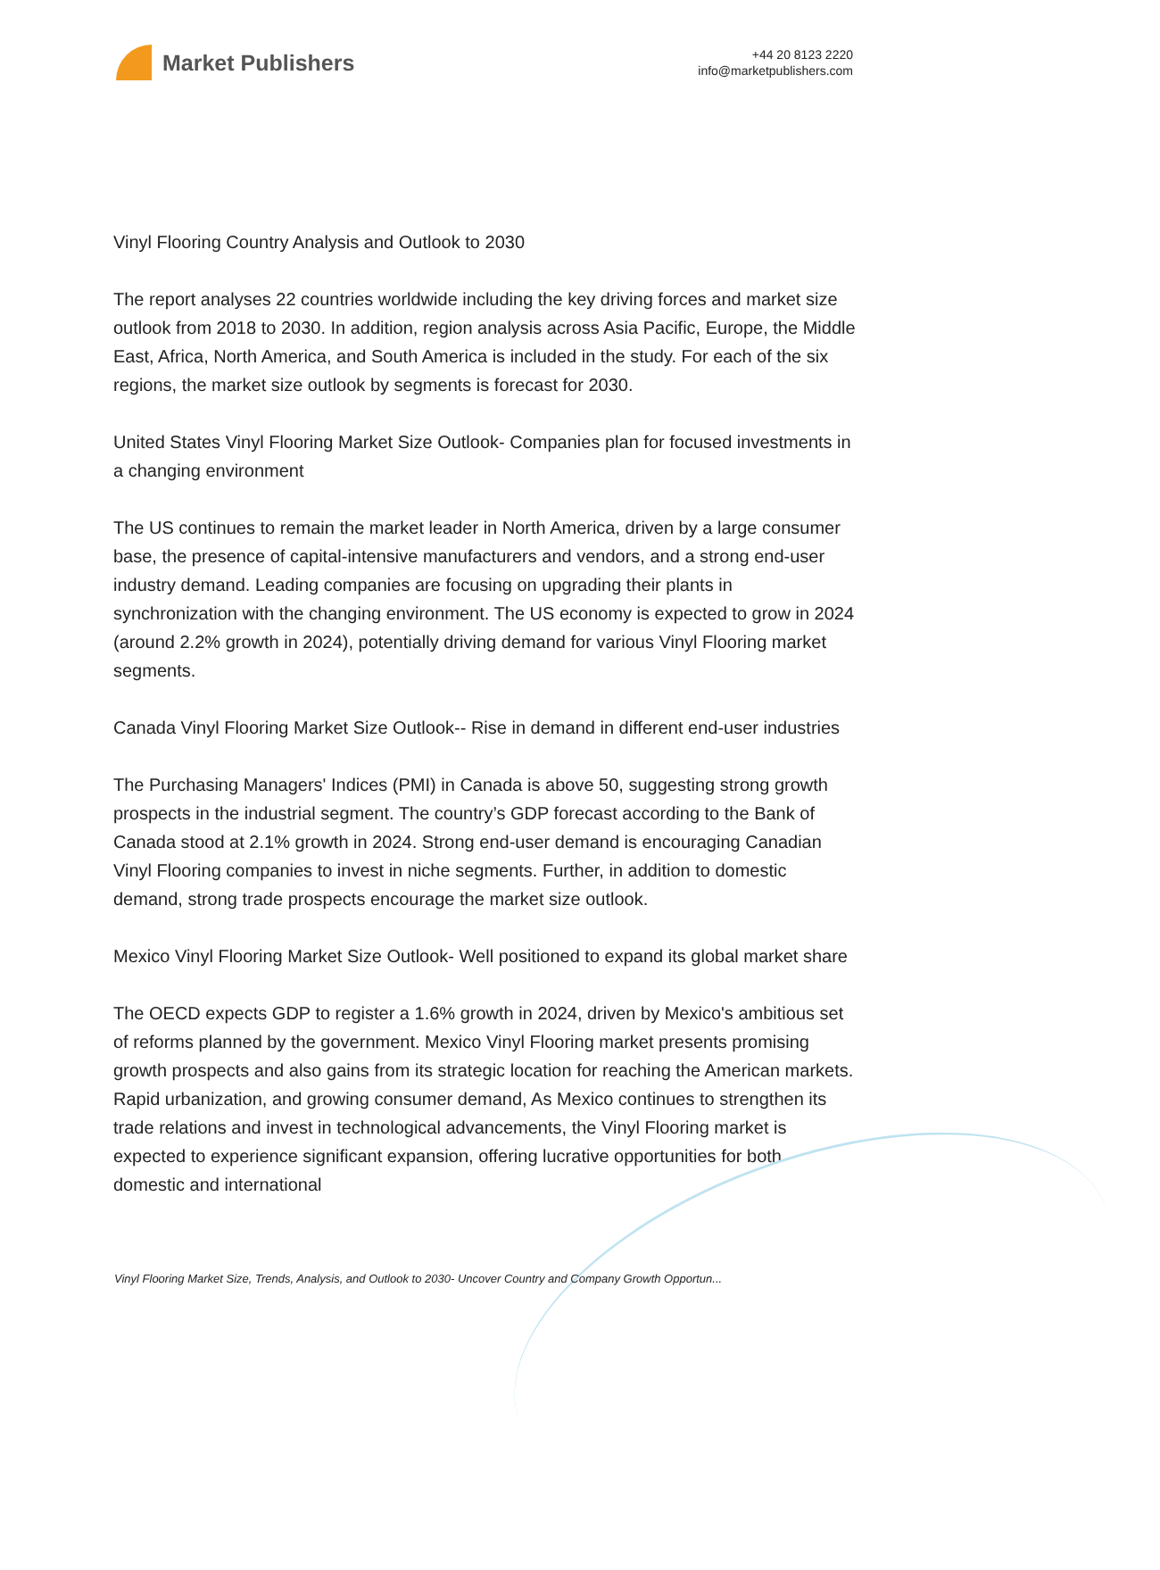Market Publishers
+44 20 8123 2220
info@marketpublishers.com
Vinyl Flooring Country Analysis and Outlook to 2030
The report analyses 22 countries worldwide including the key driving forces and market size outlook from 2018 to 2030. In addition, region analysis across Asia Pacific, Europe, the Middle East, Africa, North America, and South America is included in the study. For each of the six regions, the market size outlook by segments is forecast for 2030.
United States Vinyl Flooring Market Size Outlook- Companies plan for focused investments in a changing environment
The US continues to remain the market leader in North America, driven by a large consumer base, the presence of capital-intensive manufacturers and vendors, and a strong end-user industry demand. Leading companies are focusing on upgrading their plants in synchronization with the changing environment. The US economy is expected to grow in 2024 (around 2.2% growth in 2024), potentially driving demand for various Vinyl Flooring market segments.
Canada Vinyl Flooring Market Size Outlook-- Rise in demand in different end-user industries
The Purchasing Managers' Indices (PMI) in Canada is above 50, suggesting strong growth prospects in the industrial segment. The country’s GDP forecast according to the Bank of Canada stood at 2.1% growth in 2024. Strong end-user demand is encouraging Canadian Vinyl Flooring companies to invest in niche segments. Further, in addition to domestic demand, strong trade prospects encourage the market size outlook.
Mexico Vinyl Flooring Market Size Outlook- Well positioned to expand its global market share
The OECD expects GDP to register a 1.6% growth in 2024, driven by Mexico's ambitious set of reforms planned by the government. Mexico Vinyl Flooring market presents promising growth prospects and also gains from its strategic location for reaching the American markets. Rapid urbanization, and growing consumer demand, As Mexico continues to strengthen its trade relations and invest in technological advancements, the Vinyl Flooring market is expected to experience significant expansion, offering lucrative opportunities for both domestic and international
Vinyl Flooring Market Size, Trends, Analysis, and Outlook to 2030- Uncover Country and Company Growth Opportun...